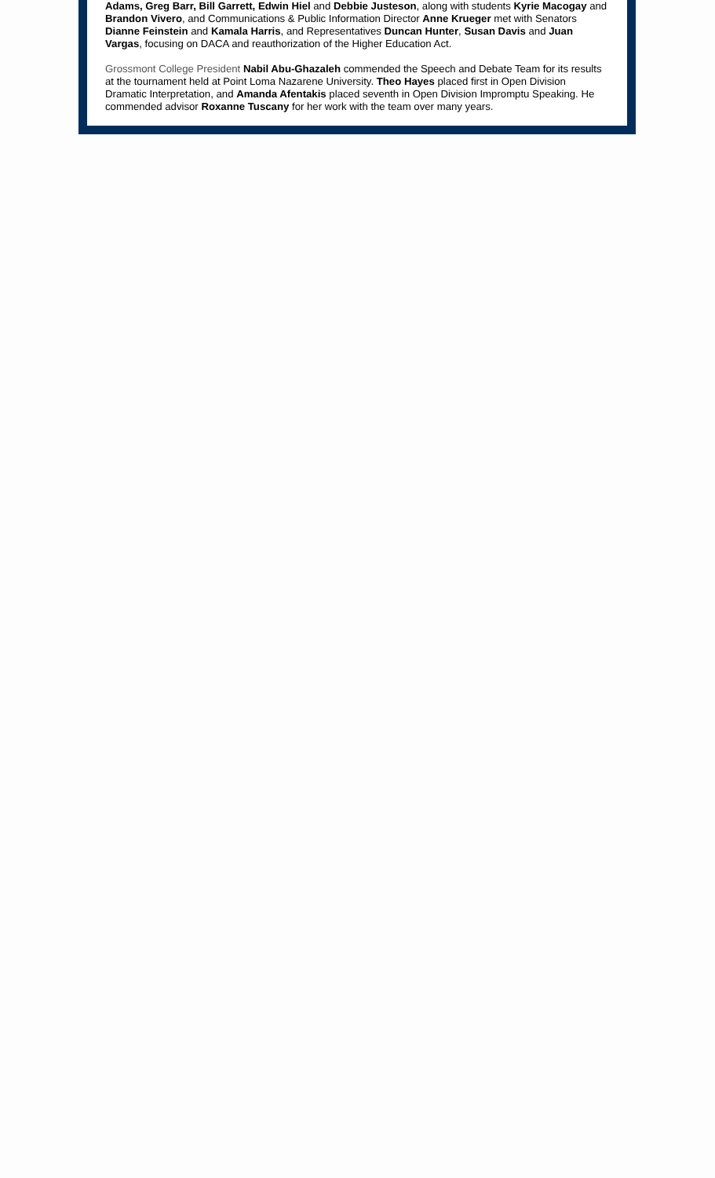Adams, Greg Barr, Bill Garrett, Edwin Hiel and Debbie Justeson, along with students Kyrie Macogay and Brandon Vivero, and Communications & Public Information Director Anne Krueger met with Senators Dianne Feinstein and Kamala Harris, and Representatives Duncan Hunter, Susan Davis and Juan Vargas, focusing on DACA and reauthorization of the Higher Education Act.
Grossmont College President Nabil Abu-Ghazaleh commended the Speech and Debate Team for its results at the tournament held at Point Loma Nazarene University. Theo Hayes placed first in Open Division Dramatic Interpretation, and Amanda Afentakis placed seventh in Open Division Impromptu Speaking. He commended advisor Roxanne Tuscany for her work with the team over many years.